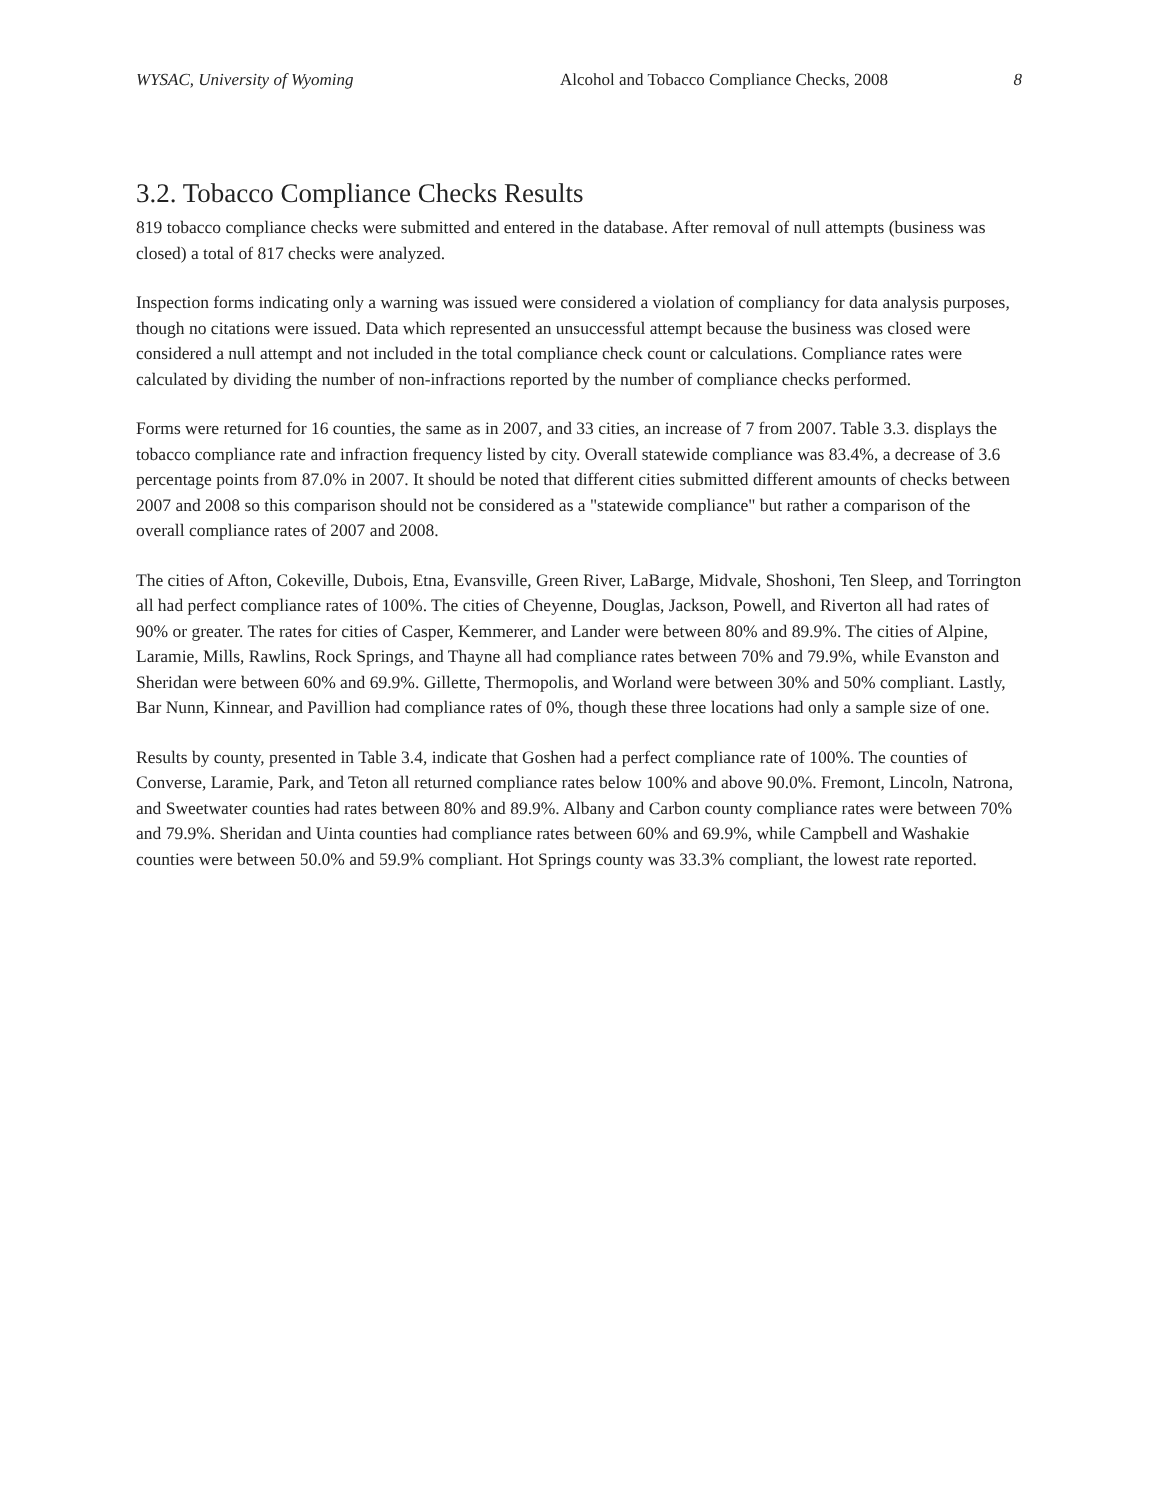WYSAC, University of Wyoming Alcohol and Tobacco Compliance Checks, 2008 8
3.2. Tobacco Compliance Checks Results
819 tobacco compliance checks were submitted and entered in the database. After removal of null attempts (business was closed) a total of 817 checks were analyzed.
Inspection forms indicating only a warning was issued were considered a violation of compliancy for data analysis purposes, though no citations were issued. Data which represented an unsuccessful attempt because the business was closed were considered a null attempt and not included in the total compliance check count or calculations. Compliance rates were calculated by dividing the number of non-infractions reported by the number of compliance checks performed.
Forms were returned for 16 counties, the same as in 2007, and 33 cities, an increase of 7 from 2007. Table 3.3. displays the tobacco compliance rate and infraction frequency listed by city. Overall statewide compliance was 83.4%, a decrease of 3.6 percentage points from 87.0% in 2007. It should be noted that different cities submitted different amounts of checks between 2007 and 2008 so this comparison should not be considered as a "statewide compliance" but rather a comparison of the overall compliance rates of 2007 and 2008.
The cities of Afton, Cokeville, Dubois, Etna, Evansville, Green River, LaBarge, Midvale, Shoshoni, Ten Sleep, and Torrington all had perfect compliance rates of 100%. The cities of Cheyenne, Douglas, Jackson, Powell, and Riverton all had rates of 90% or greater. The rates for cities of Casper, Kemmerer, and Lander were between 80% and 89.9%. The cities of Alpine, Laramie, Mills, Rawlins, Rock Springs, and Thayne all had compliance rates between 70% and 79.9%, while Evanston and Sheridan were between 60% and 69.9%. Gillette, Thermopolis, and Worland were between 30% and 50% compliant. Lastly, Bar Nunn, Kinnear, and Pavillion had compliance rates of 0%, though these three locations had only a sample size of one.
Results by county, presented in Table 3.4, indicate that Goshen had a perfect compliance rate of 100%. The counties of Converse, Laramie, Park, and Teton all returned compliance rates below 100% and above 90.0%. Fremont, Lincoln, Natrona, and Sweetwater counties had rates between 80% and 89.9%. Albany and Carbon county compliance rates were between 70% and 79.9%. Sheridan and Uinta counties had compliance rates between 60% and 69.9%, while Campbell and Washakie counties were between 50.0% and 59.9% compliant. Hot Springs county was 33.3% compliant, the lowest rate reported.